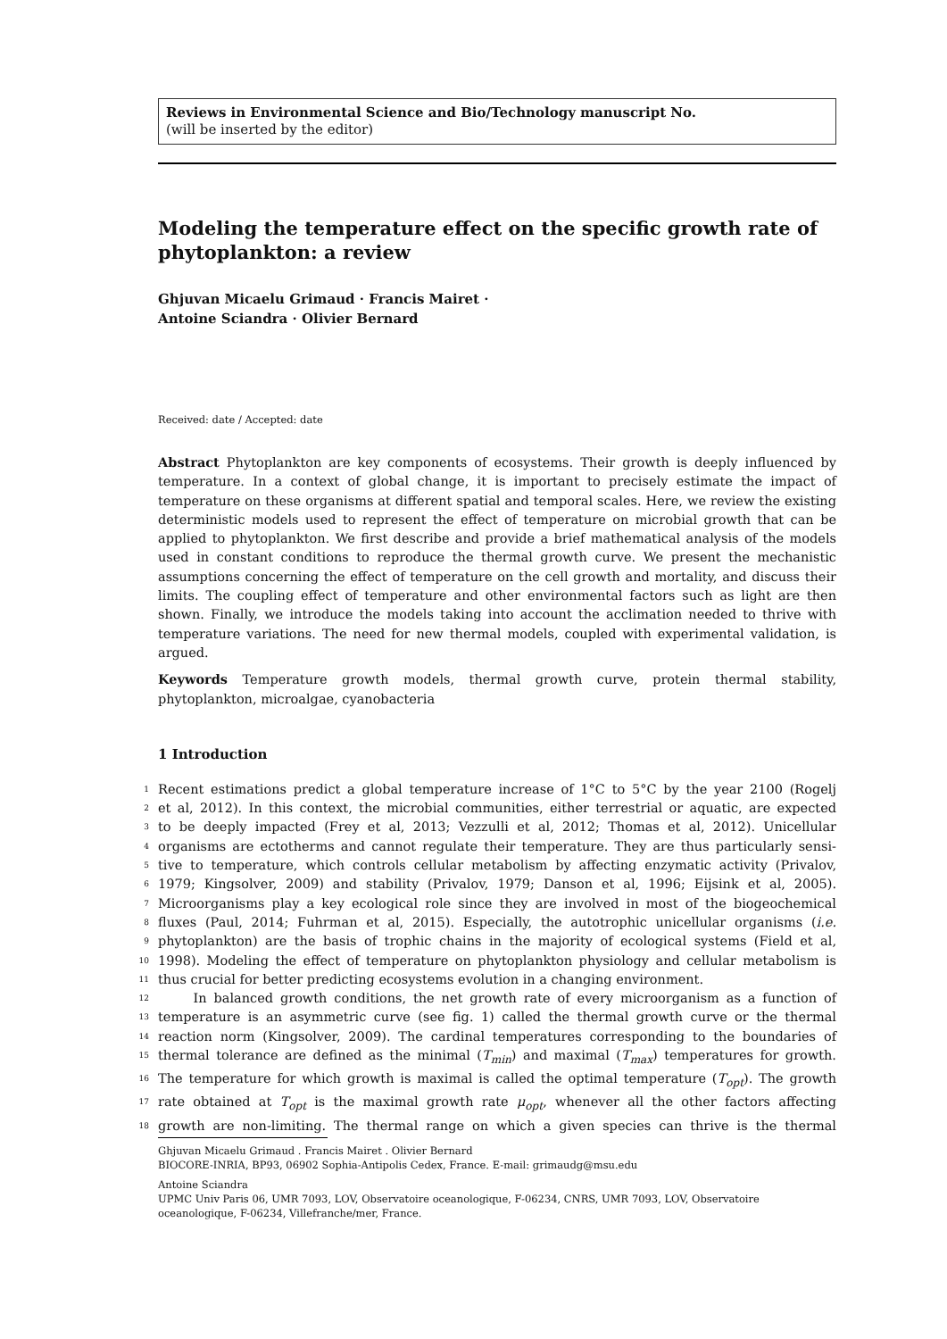Reviews in Environmental Science and Bio/Technology manuscript No.
(will be inserted by the editor)
Modeling the temperature effect on the specific growth rate of phytoplankton: a review
Ghjuvan Micaelu Grimaud · Francis Mairet ·
Antoine Sciandra · Olivier Bernard
Received: date / Accepted: date
Abstract Phytoplankton are key components of ecosystems. Their growth is deeply influenced by temperature. In a context of global change, it is important to precisely estimate the impact of temperature on these organisms at different spatial and temporal scales. Here, we review the existing deterministic models used to represent the effect of temperature on microbial growth that can be applied to phytoplankton. We first describe and provide a brief mathematical analysis of the models used in constant conditions to reproduce the thermal growth curve. We present the mechanistic assumptions concerning the effect of temperature on the cell growth and mortality, and discuss their limits. The coupling effect of temperature and other environmental factors such as light are then shown. Finally, we introduce the models taking into account the acclimation needed to thrive with temperature variations. The need for new thermal models, coupled with experimental validation, is argued.
Keywords Temperature growth models, thermal growth curve, protein thermal stability, phytoplankton, microalgae, cyanobacteria
1 Introduction
1 Recent estimations predict a global temperature increase of 1°C to 5°C by the year 2100 (Rogelj
2 et al, 2012). In this context, the microbial communities, either terrestrial or aquatic, are expected
3 to be deeply impacted (Frey et al, 2013; Vezzulli et al, 2012; Thomas et al, 2012). Unicellular
4 organisms are ectotherms and cannot regulate their temperature. They are thus particularly sensi-
5 tive to temperature, which controls cellular metabolism by affecting enzymatic activity (Privalov,
6 1979; Kingsolver, 2009) and stability (Privalov, 1979; Danson et al, 1996; Eijsink et al, 2005).
7 Microorganisms play a key ecological role since they are involved in most of the biogeochemical
8 fluxes (Paul, 2014; Fuhrman et al, 2015). Especially, the autotrophic unicellular organisms (i.e.
9 phytoplankton) are the basis of trophic chains in the majority of ecological systems (Field et al,
10 1998). Modeling the effect of temperature on phytoplankton physiology and cellular metabolism is
11 thus crucial for better predicting ecosystems evolution in a changing environment.
12 In balanced growth conditions, the net growth rate of every microorganism as a function of
13 temperature is an asymmetric curve (see fig. 1) called the thermal growth curve or the thermal
14 reaction norm (Kingsolver, 2009). The cardinal temperatures corresponding to the boundaries of
15 thermal tolerance are defined as the minimal (T<sub>min</sub>) and maximal (T<sub>max</sub>) temperatures for growth.
16 The temperature for which growth is maximal is called the optimal temperature (T<sub>opt</sub>). The growth
17 rate obtained at T<sub>opt</sub> is the maximal growth rate μ<sub>opt</sub>, whenever all the other factors affecting
18 growth are non-limiting. The thermal range on which a given species can thrive is the thermal
Ghjuvan Micaelu Grimaud . Francis Mairet . Olivier Bernard
BIOCORE-INRIA, BP93, 06902 Sophia-Antipolis Cedex, France. E-mail: grimaudg@msu.edu
Antoine Sciandra
UPMC Univ Paris 06, UMR 7093, LOV, Observatoire oceanologique, F-06234, CNRS, UMR 7093, LOV, Observatoire oceanologique, F-06234, Villefranche/mer, France.